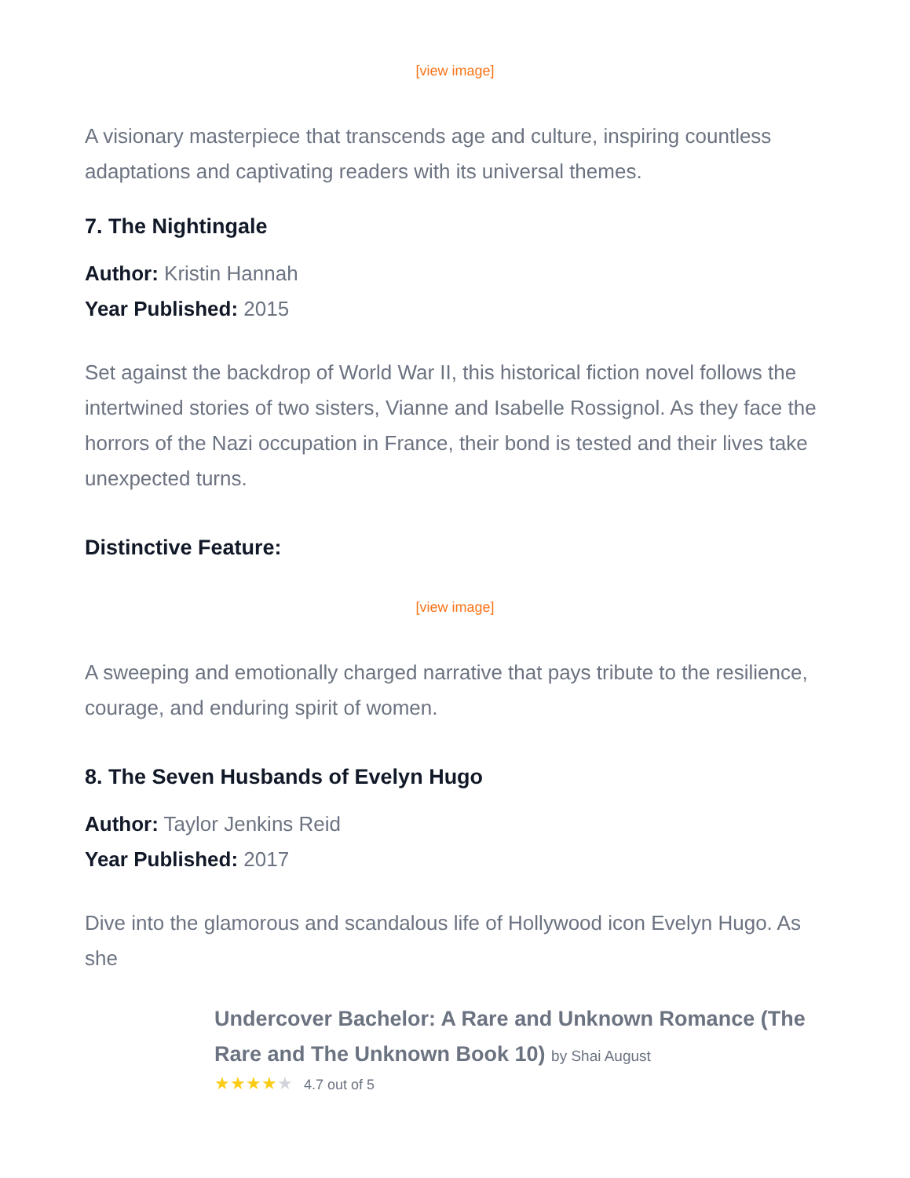[view image]
A visionary masterpiece that transcends age and culture, inspiring countless adaptations and captivating readers with its universal themes.
7. The Nightingale
Author: Kristin Hannah
Year Published: 2015
Set against the backdrop of World War II, this historical fiction novel follows the intertwined stories of two sisters, Vianne and Isabelle Rossignol. As they face the horrors of the Nazi occupation in France, their bond is tested and their lives take unexpected turns.
Distinctive Feature:
[view image]
A sweeping and emotionally charged narrative that pays tribute to the resilience, courage, and enduring spirit of women.
8. The Seven Husbands of Evelyn Hugo
Author: Taylor Jenkins Reid
Year Published: 2017
Dive into the glamorous and scandalous life of Hollywood icon Evelyn Hugo. As she
Undercover Bachelor: A Rare and Unknown Romance (The Rare and The Unknown Book 10) by Shai August
★★★★★ 4.7 out of 5